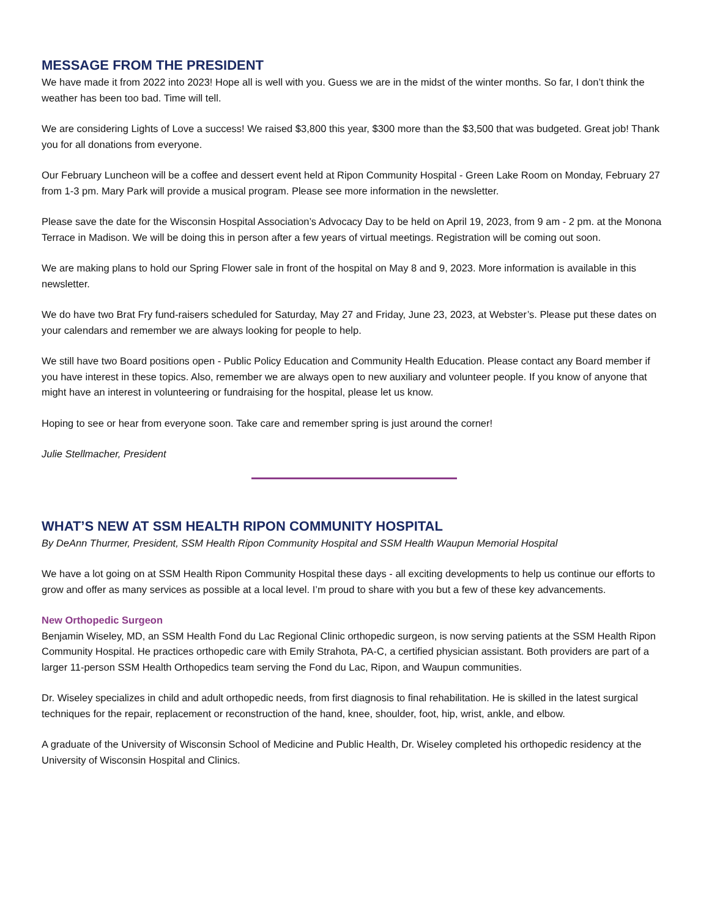MESSAGE FROM THE PRESIDENT
We have made it from 2022 into 2023! Hope all is well with you. Guess we are in the midst of the winter months. So far, I don’t think the weather has been too bad. Time will tell.
We are considering Lights of Love a success! We raised $3,800 this year, $300 more than the $3,500 that was budgeted. Great job! Thank you for all donations from everyone.
Our February Luncheon will be a coffee and dessert event held at Ripon Community Hospital - Green Lake Room on Monday, February 27 from 1-3 pm. Mary Park will provide a musical program. Please see more information in the newsletter.
Please save the date for the Wisconsin Hospital Association’s Advocacy Day to be held on April 19, 2023, from 9 am - 2 pm. at the Monona Terrace in Madison. We will be doing this in person after a few years of virtual meetings. Registration will be coming out soon.
We are making plans to hold our Spring Flower sale in front of the hospital on May 8 and 9, 2023. More information is available in this newsletter.
We do have two Brat Fry fund-raisers scheduled for Saturday, May 27 and Friday, June 23, 2023, at Webster’s. Please put these dates on your calendars and remember we are always looking for people to help.
We still have two Board positions open - Public Policy Education and Community Health Education. Please contact any Board member if you have interest in these topics. Also, remember we are always open to new auxiliary and volunteer people. If you know of anyone that might have an interest in volunteering or fundraising for the hospital, please let us know.
Hoping to see or hear from everyone soon. Take care and remember spring is just around the corner!
Julie Stellmacher, President
WHAT’S NEW AT SSM HEALTH RIPON COMMUNITY HOSPITAL
By DeAnn Thurmer, President, SSM Health Ripon Community Hospital and SSM Health Waupun Memorial Hospital
We have a lot going on at SSM Health Ripon Community Hospital these days - all exciting developments to help us continue our efforts to grow and offer as many services as possible at a local level. I’m proud to share with you but a few of these key advancements.
New Orthopedic Surgeon
Benjamin Wiseley, MD, an SSM Health Fond du Lac Regional Clinic orthopedic surgeon, is now serving patients at the SSM Health Ripon Community Hospital. He practices orthopedic care with Emily Strahota, PA-C, a certified physician assistant. Both providers are part of a larger 11-person SSM Health Orthopedics team serving the Fond du Lac, Ripon, and Waupun communities.
Dr. Wiseley specializes in child and adult orthopedic needs, from first diagnosis to final rehabilitation. He is skilled in the latest surgical techniques for the repair, replacement or reconstruction of the hand, knee, shoulder, foot, hip, wrist, ankle, and elbow.
A graduate of the University of Wisconsin School of Medicine and Public Health, Dr. Wiseley completed his orthopedic residency at the University of Wisconsin Hospital and Clinics.